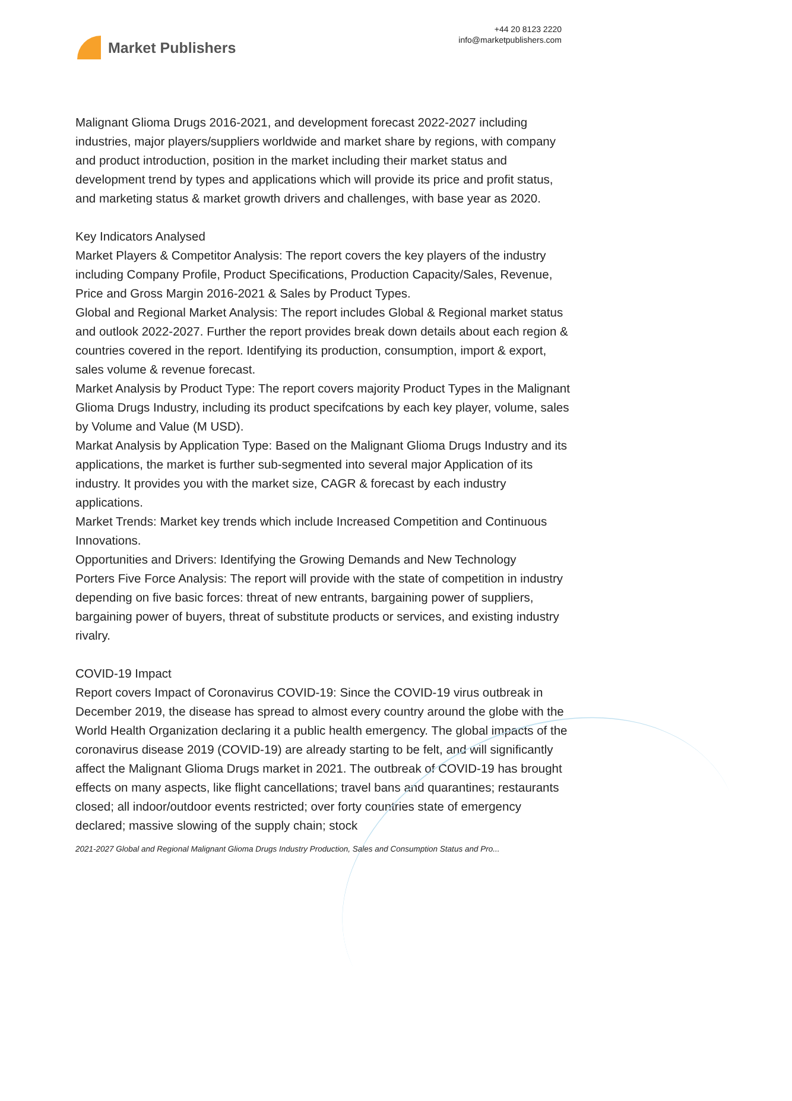Market Publishers
+44 20 8123 2220
info@marketpublishers.com
Malignant Glioma Drugs 2016-2021, and development forecast 2022-2027 including industries, major players/suppliers worldwide and market share by regions, with company and product introduction, position in the market including their market status and development trend by types and applications which will provide its price and profit status, and marketing status & market growth drivers and challenges, with base year as 2020.
Key Indicators Analysed
Market Players & Competitor Analysis: The report covers the key players of the industry including Company Profile, Product Specifications, Production Capacity/Sales, Revenue, Price and Gross Margin 2016-2021 & Sales by Product Types.
Global and Regional Market Analysis: The report includes Global & Regional market status and outlook 2022-2027. Further the report provides break down details about each region & countries covered in the report. Identifying its production, consumption, import & export, sales volume & revenue forecast.
Market Analysis by Product Type: The report covers majority Product Types in the Malignant Glioma Drugs Industry, including its product specifcations by each key player, volume, sales by Volume and Value (M USD).
Markat Analysis by Application Type: Based on the Malignant Glioma Drugs Industry and its applications, the market is further sub-segmented into several major Application of its industry. It provides you with the market size, CAGR & forecast by each industry applications.
Market Trends: Market key trends which include Increased Competition and Continuous Innovations.
Opportunities and Drivers: Identifying the Growing Demands and New Technology
Porters Five Force Analysis: The report will provide with the state of competition in industry depending on five basic forces: threat of new entrants, bargaining power of suppliers, bargaining power of buyers, threat of substitute products or services, and existing industry rivalry.
COVID-19 Impact
Report covers Impact of Coronavirus COVID-19: Since the COVID-19 virus outbreak in December 2019, the disease has spread to almost every country around the globe with the World Health Organization declaring it a public health emergency. The global impacts of the coronavirus disease 2019 (COVID-19) are already starting to be felt, and will significantly affect the Malignant Glioma Drugs market in 2021. The outbreak of COVID-19 has brought effects on many aspects, like flight cancellations; travel bans and quarantines; restaurants closed; all indoor/outdoor events restricted; over forty countries state of emergency declared; massive slowing of the supply chain; stock
2021-2027 Global and Regional Malignant Glioma Drugs Industry Production, Sales and Consumption Status and Pro...